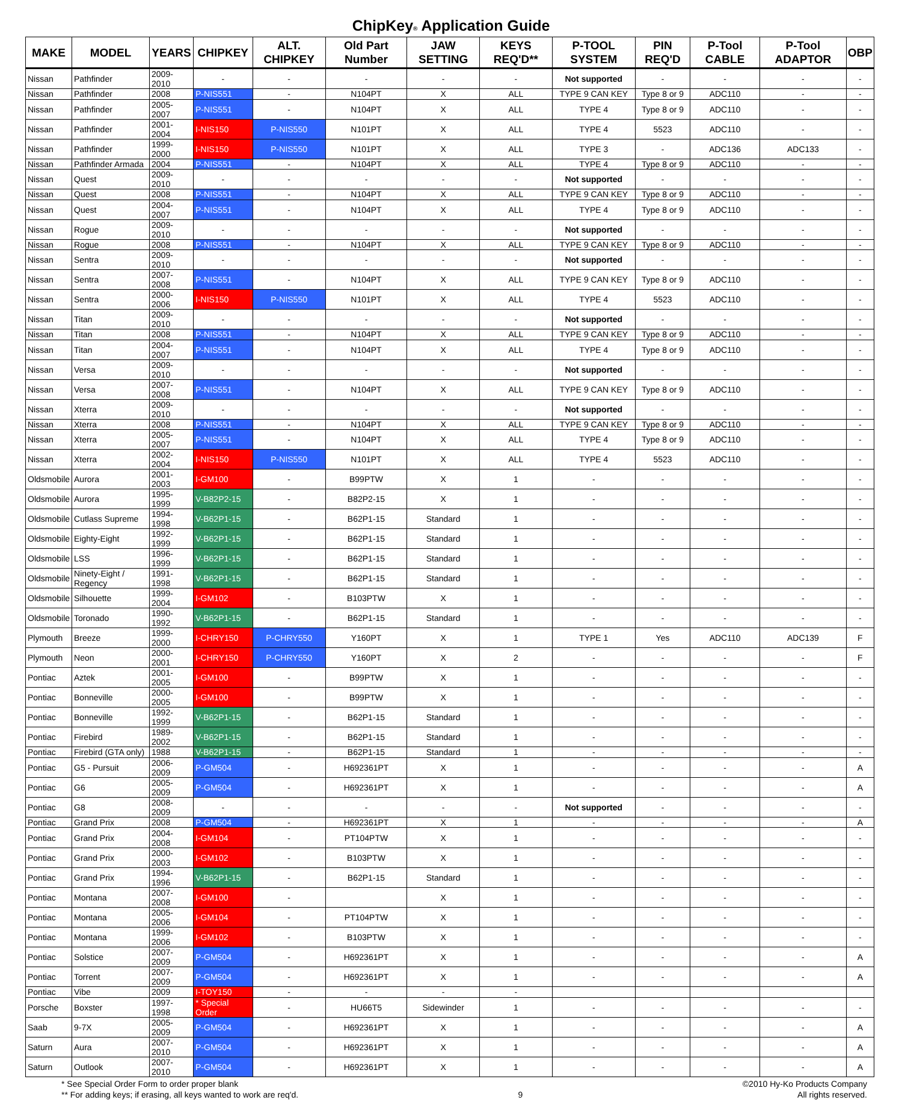ChipKey<sup>®</sup> Application Guide
| MAKE | MODEL | YEARS | CHIPKEY | ALT. CHIPKEY | Old Part Number | JAW SETTING | KEYS REQ'D** | P-TOOL SYSTEM | PIN REQ'D | P-Tool CABLE | P-Tool ADAPTOR | OBP |
| --- | --- | --- | --- | --- | --- | --- | --- | --- | --- | --- | --- | --- |
| Nissan | Pathfinder | 2009-2010 | - | - | - | - | - | Not supported | - | - | - | - |
| Nissan | Pathfinder | 2008 | P-NIS551 | - | N104PT | X | ALL | TYPE 9 CAN KEY | Type 8 or 9 | ADC110 | - | - |
| Nissan | Pathfinder | 2005-2007 | P-NIS551 | - | N104PT | X | ALL | TYPE 4 | Type 8 or 9 | ADC110 | - | - |
| Nissan | Pathfinder | 2001-2004 | I-NIS150 | P-NIS550 | N101PT | X | ALL | TYPE 4 | 5523 | ADC110 | - | - |
| Nissan | Pathfinder | 1999-2000 | I-NIS150 | P-NIS550 | N101PT | X | ALL | TYPE 3 | - | ADC136 | ADC133 | - |
| Nissan | Pathfinder Armada | 2004 | P-NIS551 | - | N104PT | X | ALL | TYPE 4 | Type 8 or 9 | ADC110 | - | - |
| Nissan | Quest | 2009-2010 | - | - | - | - | - | Not supported | - | - | - | - |
| Nissan | Quest | 2008 | P-NIS551 | - | N104PT | X | ALL | TYPE 9 CAN KEY | Type 8 or 9 | ADC110 | - | - |
| Nissan | Quest | 2004-2007 | P-NIS551 | - | N104PT | X | ALL | TYPE 4 | Type 8 or 9 | ADC110 | - | - |
| Nissan | Rogue | 2009-2010 | - | - | - | - | - | Not supported | - | - | - | - |
| Nissan | Rogue | 2008 | P-NIS551 | - | N104PT | X | ALL | TYPE 9 CAN KEY | Type 8 or 9 | ADC110 | - | - |
| Nissan | Sentra | 2009-2010 | - | - | - | - | - | Not supported | - | - | - | - |
| Nissan | Sentra | 2007-2008 | P-NIS551 | - | N104PT | X | ALL | TYPE 9 CAN KEY | Type 8 or 9 | ADC110 | - | - |
| Nissan | Sentra | 2000-2006 | I-NIS150 | P-NIS550 | N101PT | X | ALL | TYPE 4 | 5523 | ADC110 | - | - |
| Nissan | Titan | 2009-2010 | - | - | - | - | - | Not supported | - | - | - | - |
| Nissan | Titan | 2008 | P-NIS551 | - | N104PT | X | ALL | TYPE 9 CAN KEY | Type 8 or 9 | ADC110 | - | - |
| Nissan | Titan | 2004-2007 | P-NIS551 | - | N104PT | X | ALL | TYPE 4 | Type 8 or 9 | ADC110 | - | - |
| Nissan | Versa | 2009-2010 | - | - | - | - | - | Not supported | - | - | - | - |
| Nissan | Versa | 2007-2008 | P-NIS551 | - | N104PT | X | ALL | TYPE 9 CAN KEY | Type 8 or 9 | ADC110 | - | - |
| Nissan | Xterra | 2009-2010 | - | - | - | - | - | Not supported | - | - | - | - |
| Nissan | Xterra | 2008 | P-NIS551 | - | N104PT | X | ALL | TYPE 9 CAN KEY | Type 8 or 9 | ADC110 | - | - |
| Nissan | Xterra | 2005-2007 | P-NIS551 | - | N104PT | X | ALL | TYPE 4 | Type 8 or 9 | ADC110 | - | - |
| Nissan | Xterra | 2002-2004 | I-NIS150 | P-NIS550 | N101PT | X | ALL | TYPE 4 | 5523 | ADC110 | - | - |
| Oldsmobile | Aurora | 2001-2003 | I-GM100 | - | B99PTW | X | 1 | - | - | - | - | - |
| Oldsmobile | Aurora | 1995-1999 | V-B82P2-15 | - | B82P2-15 | X | 1 | - | - | - | - | - |
| Oldsmobile | Cutlass Supreme | 1994-1998 | V-B62P1-15 | - | B62P1-15 | Standard | 1 | - | - | - | - | - |
| Oldsmobile | Eighty-Eight | 1992-1999 | V-B62P1-15 | - | B62P1-15 | Standard | 1 | - | - | - | - | - |
| Oldsmobile | LSS | 1996-1999 | V-B62P1-15 | - | B62P1-15 | Standard | 1 | - | - | - | - | - |
| Oldsmobile | Ninety-Eight / Regency | 1991-1998 | V-B62P1-15 | - | B62P1-15 | Standard | 1 | - | - | - | - | - |
| Oldsmobile | Silhouette | 1999-2004 | I-GM102 | - | B103PTW | X | 1 | - | - | - | - | - |
| Oldsmobile | Toronado | 1990-1992 | V-B62P1-15 | - | B62P1-15 | Standard | 1 | - | - | - | - | - |
| Plymouth | Breeze | 1999-2000 | I-CHRY150 | P-CHRY550 | Y160PT | X | 1 | TYPE 1 | Yes | ADC110 | ADC139 | F |
| Plymouth | Neon | 2000-2001 | I-CHRY150 | P-CHRY550 | Y160PT | X | 2 | - | - | - | - | F |
| Pontiac | Aztek | 2001-2005 | I-GM100 | - | B99PTW | X | 1 | - | - | - | - | - |
| Pontiac | Bonneville | 2000-2005 | I-GM100 | - | B99PTW | X | 1 | - | - | - | - | - |
| Pontiac | Bonneville | 1992-1999 | V-B62P1-15 | - | B62P1-15 | Standard | 1 | - | - | - | - | - |
| Pontiac | Firebird | 1989-2002 | V-B62P1-15 | - | B62P1-15 | Standard | 1 | - | - | - | - | - |
| Pontiac | Firebird (GTA only) | 1988 | V-B62P1-15 | - | B62P1-15 | Standard | 1 | - | - | - | - | - |
| Pontiac | G5 - Pursuit | 2006-2009 | P-GM504 | - | H692361PT | X | 1 | - | - | - | - | A |
| Pontiac | G6 | 2005-2009 | P-GM504 | - | H692361PT | X | 1 | - | - | - | - | A |
| Pontiac | G8 | 2008-2009 | - | - | - | - | - | Not supported | - | - | - | - |
| Pontiac | Grand Prix | 2008 | P-GM504 | - | H692361PT | X | 1 | - | - | - | - | A |
| Pontiac | Grand Prix | 2004-2008 | I-GM104 | - | PT104PTW | X | 1 | - | - | - | - | - |
| Pontiac | Grand Prix | 2000-2003 | I-GM102 | - | B103PTW | X | 1 | - | - | - | - | - |
| Pontiac | Grand Prix | 1994-1996 | V-B62P1-15 | - | B62P1-15 | Standard | 1 | - | - | - | - | - |
| Pontiac | Montana | 2007-2008 | I-GM100 | - | | X | 1 | - | - | - | - | - |
| Pontiac | Montana | 2005-2006 | I-GM104 | - | PT104PTW | X | 1 | - | - | - | - | - |
| Pontiac | Montana | 1999-2006 | I-GM102 | - | B103PTW | X | 1 | - | - | - | - | - |
| Pontiac | Solstice | 2007-2009 | P-GM504 | - | H692361PT | X | 1 | - | - | - | - | A |
| Pontiac | Torrent | 2007-2009 | P-GM504 | - | H692361PT | X | 1 | - | - | - | - | A |
| Pontiac | Vibe | 2009 | I-TOY150 | - | - | - | - | | | | | |
| Porsche | Boxster | 1997-1998 | * Special Order | - | HU66T5 | Sidewinder | 1 | - | - | - | - | - |
| Saab | 9-7X | 2005-2009 | P-GM504 | - | H692361PT | X | 1 | - | - | - | - | A |
| Saturn | Aura | 2007-2010 | P-GM504 | - | H692361PT | X | 1 | - | - | - | - | A |
| Saturn | Outlook | 2007-2010 | P-GM504 | - | H692361PT | X | 1 | - | - | - | - | A |
* See Special Order Form to order proper blank
** For adding keys; if erasing, all keys wanted to work are req'd.
9 ©2010 Hy-Ko Products Company
All rights reserved.